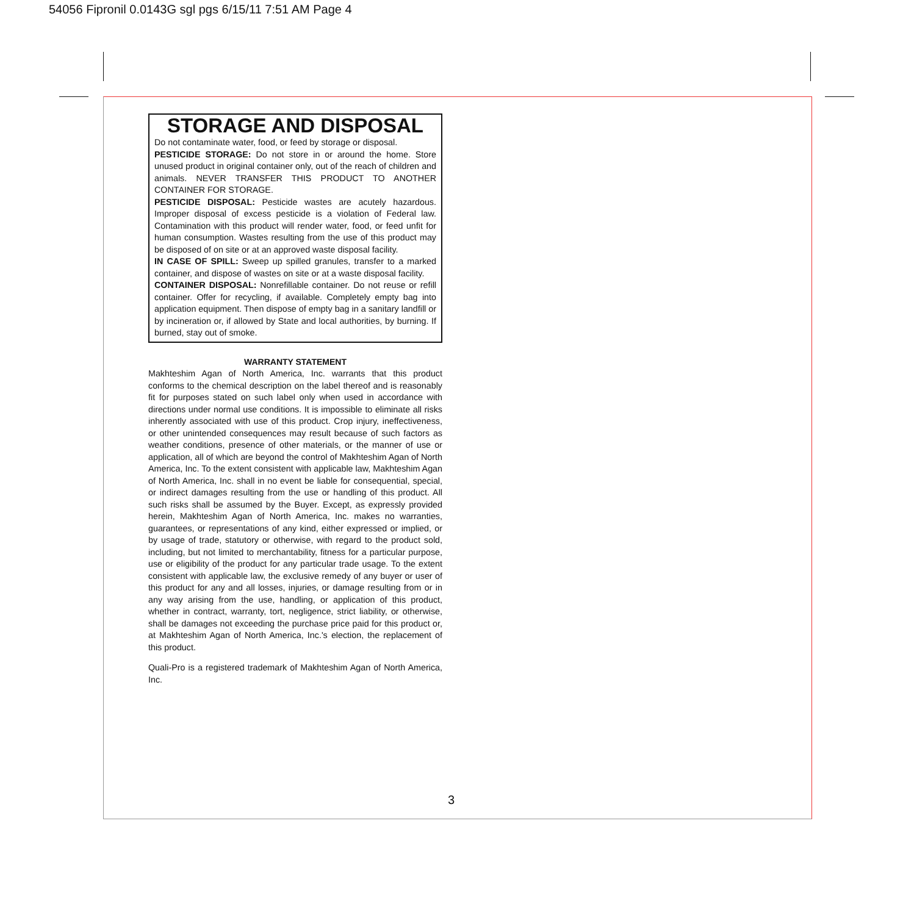54056 Fipronil 0.0143G sgl pgs 6/15/11 7:51 AM Page 4
STORAGE AND DISPOSAL
Do not contaminate water, food, or feed by storage or disposal.
PESTICIDE STORAGE: Do not store in or around the home. Store unused product in original container only, out of the reach of children and animals. NEVER TRANSFER THIS PRODUCT TO ANOTHER CONTAINER FOR STORAGE.
PESTICIDE DISPOSAL: Pesticide wastes are acutely hazardous. Improper disposal of excess pesticide is a violation of Federal law. Contamination with this product will render water, food, or feed unfit for human consumption. Wastes resulting from the use of this product may be disposed of on site or at an approved waste disposal facility.
IN CASE OF SPILL: Sweep up spilled granules, transfer to a marked container, and dispose of wastes on site or at a waste disposal facility.
CONTAINER DISPOSAL: Nonrefillable container. Do not reuse or refill container. Offer for recycling, if available. Completely empty bag into application equipment. Then dispose of empty bag in a sanitary landfill or by incineration or, if allowed by State and local authorities, by burning. If burned, stay out of smoke.
WARRANTY STATEMENT
Makhteshim Agan of North America, Inc. warrants that this product conforms to the chemical description on the label thereof and is reasonably fit for purposes stated on such label only when used in accordance with directions under normal use conditions. It is impossible to eliminate all risks inherently associated with use of this product. Crop injury, ineffectiveness, or other unintended consequences may result because of such factors as weather conditions, presence of other materials, or the manner of use or application, all of which are beyond the control of Makhteshim Agan of North America, Inc. To the extent consistent with applicable law, Makhteshim Agan of North America, Inc. shall in no event be liable for consequential, special, or indirect damages resulting from the use or handling of this product. All such risks shall be assumed by the Buyer. Except, as expressly provided herein, Makhteshim Agan of North America, Inc. makes no warranties, guarantees, or representations of any kind, either expressed or implied, or by usage of trade, statutory or otherwise, with regard to the product sold, including, but not limited to merchantability, fitness for a particular purpose, use or eligibility of the product for any particular trade usage. To the extent consistent with applicable law, the exclusive remedy of any buyer or user of this product for any and all losses, injuries, or damage resulting from or in any way arising from the use, handling, or application of this product, whether in contract, warranty, tort, negligence, strict liability, or otherwise, shall be damages not exceeding the purchase price paid for this product or, at Makhteshim Agan of North America, Inc.'s election, the replacement of this product.
Quali-Pro is a registered trademark of Makhteshim Agan of North America, Inc.
3